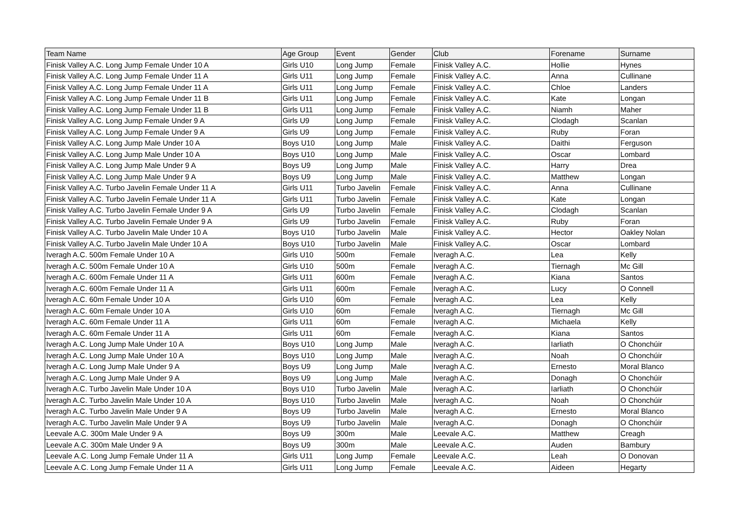| Team Name | Age Group | Event | Gender | Club | Forename | Surname |
| --- | --- | --- | --- | --- | --- | --- |
| Finisk Valley A.C. Long Jump Female Under 10 A | Girls U10 | Long Jump | Female | Finisk Valley A.C. | Hollie | Hynes |
| Finisk Valley A.C. Long Jump Female Under 11 A | Girls U11 | Long Jump | Female | Finisk Valley A.C. | Anna | Cullinane |
| Finisk Valley A.C. Long Jump Female Under 11 A | Girls U11 | Long Jump | Female | Finisk Valley A.C. | Chloe | Landers |
| Finisk Valley A.C. Long Jump Female Under 11 B | Girls U11 | Long Jump | Female | Finisk Valley A.C. | Kate | Longan |
| Finisk Valley A.C. Long Jump Female Under 11 B | Girls U11 | Long Jump | Female | Finisk Valley A.C. | Niamh | Maher |
| Finisk Valley A.C. Long Jump Female Under 9 A | Girls U9 | Long Jump | Female | Finisk Valley A.C. | Clodagh | Scanlan |
| Finisk Valley A.C. Long Jump Female Under 9 A | Girls U9 | Long Jump | Female | Finisk Valley A.C. | Ruby | Foran |
| Finisk Valley A.C. Long Jump Male Under 10 A | Boys U10 | Long Jump | Male | Finisk Valley A.C. | Daithi | Ferguson |
| Finisk Valley A.C. Long Jump Male Under 10 A | Boys U10 | Long Jump | Male | Finisk Valley A.C. | Oscar | Lombard |
| Finisk Valley A.C. Long Jump Male Under 9 A | Boys U9 | Long Jump | Male | Finisk Valley A.C. | Harry | Drea |
| Finisk Valley A.C. Long Jump Male Under 9 A | Boys U9 | Long Jump | Male | Finisk Valley A.C. | Matthew | Longan |
| Finisk Valley A.C. Turbo Javelin Female Under 11 A | Girls U11 | Turbo Javelin | Female | Finisk Valley A.C. | Anna | Cullinane |
| Finisk Valley A.C. Turbo Javelin Female Under 11 A | Girls U11 | Turbo Javelin | Female | Finisk Valley A.C. | Kate | Longan |
| Finisk Valley A.C. Turbo Javelin Female Under 9 A | Girls U9 | Turbo Javelin | Female | Finisk Valley A.C. | Clodagh | Scanlan |
| Finisk Valley A.C. Turbo Javelin Female Under 9 A | Girls U9 | Turbo Javelin | Female | Finisk Valley A.C. | Ruby | Foran |
| Finisk Valley A.C. Turbo Javelin Male Under 10 A | Boys U10 | Turbo Javelin | Male | Finisk Valley A.C. | Hector | Oakley Nolan |
| Finisk Valley A.C. Turbo Javelin Male Under 10 A | Boys U10 | Turbo Javelin | Male | Finisk Valley A.C. | Oscar | Lombard |
| Iveragh A.C. 500m Female Under 10 A | Girls U10 | 500m | Female | Iveragh A.C. | Lea | Kelly |
| Iveragh A.C. 500m Female Under 10 A | Girls U10 | 500m | Female | Iveragh A.C. | Tiernagh | Mc Gill |
| Iveragh A.C. 600m Female Under 11 A | Girls U11 | 600m | Female | Iveragh A.C. | Kiana | Santos |
| Iveragh A.C. 600m Female Under 11 A | Girls U11 | 600m | Female | Iveragh A.C. | Lucy | O Connell |
| Iveragh A.C. 60m Female Under 10 A | Girls U10 | 60m | Female | Iveragh A.C. | Lea | Kelly |
| Iveragh A.C. 60m Female Under 10 A | Girls U10 | 60m | Female | Iveragh A.C. | Tiernagh | Mc Gill |
| Iveragh A.C. 60m Female Under 11 A | Girls U11 | 60m | Female | Iveragh A.C. | Michaela | Kelly |
| Iveragh A.C. 60m Female Under 11 A | Girls U11 | 60m | Female | Iveragh A.C. | Kiana | Santos |
| Iveragh A.C. Long Jump Male Under 10 A | Boys U10 | Long Jump | Male | Iveragh A.C. | Iarliath | O Chonchúir |
| Iveragh A.C. Long Jump Male Under 10 A | Boys U10 | Long Jump | Male | Iveragh A.C. | Noah | O Chonchúir |
| Iveragh A.C. Long Jump Male Under 9 A | Boys U9 | Long Jump | Male | Iveragh A.C. | Ernesto | Moral Blanco |
| Iveragh A.C. Long Jump Male Under 9 A | Boys U9 | Long Jump | Male | Iveragh A.C. | Donagh | O Chonchúir |
| Iveragh A.C. Turbo Javelin Male Under 10 A | Boys U10 | Turbo Javelin | Male | Iveragh A.C. | Iarliath | O Chonchúir |
| Iveragh A.C. Turbo Javelin Male Under 10 A | Boys U10 | Turbo Javelin | Male | Iveragh A.C. | Noah | O Chonchúir |
| Iveragh A.C. Turbo Javelin Male Under 9 A | Boys U9 | Turbo Javelin | Male | Iveragh A.C. | Ernesto | Moral Blanco |
| Iveragh A.C. Turbo Javelin Male Under 9 A | Boys U9 | Turbo Javelin | Male | Iveragh A.C. | Donagh | O Chonchúir |
| Leevale A.C. 300m Male Under 9 A | Boys U9 | 300m | Male | Leevale A.C. | Matthew | Creagh |
| Leevale A.C. 300m Male Under 9 A | Boys U9 | 300m | Male | Leevale A.C. | Auden | Bambury |
| Leevale A.C. Long Jump Female Under 11 A | Girls U11 | Long Jump | Female | Leevale A.C. | Leah | O Donovan |
| Leevale A.C. Long Jump Female Under 11 A | Girls U11 | Long Jump | Female | Leevale A.C. | Aideen | Hegarty |